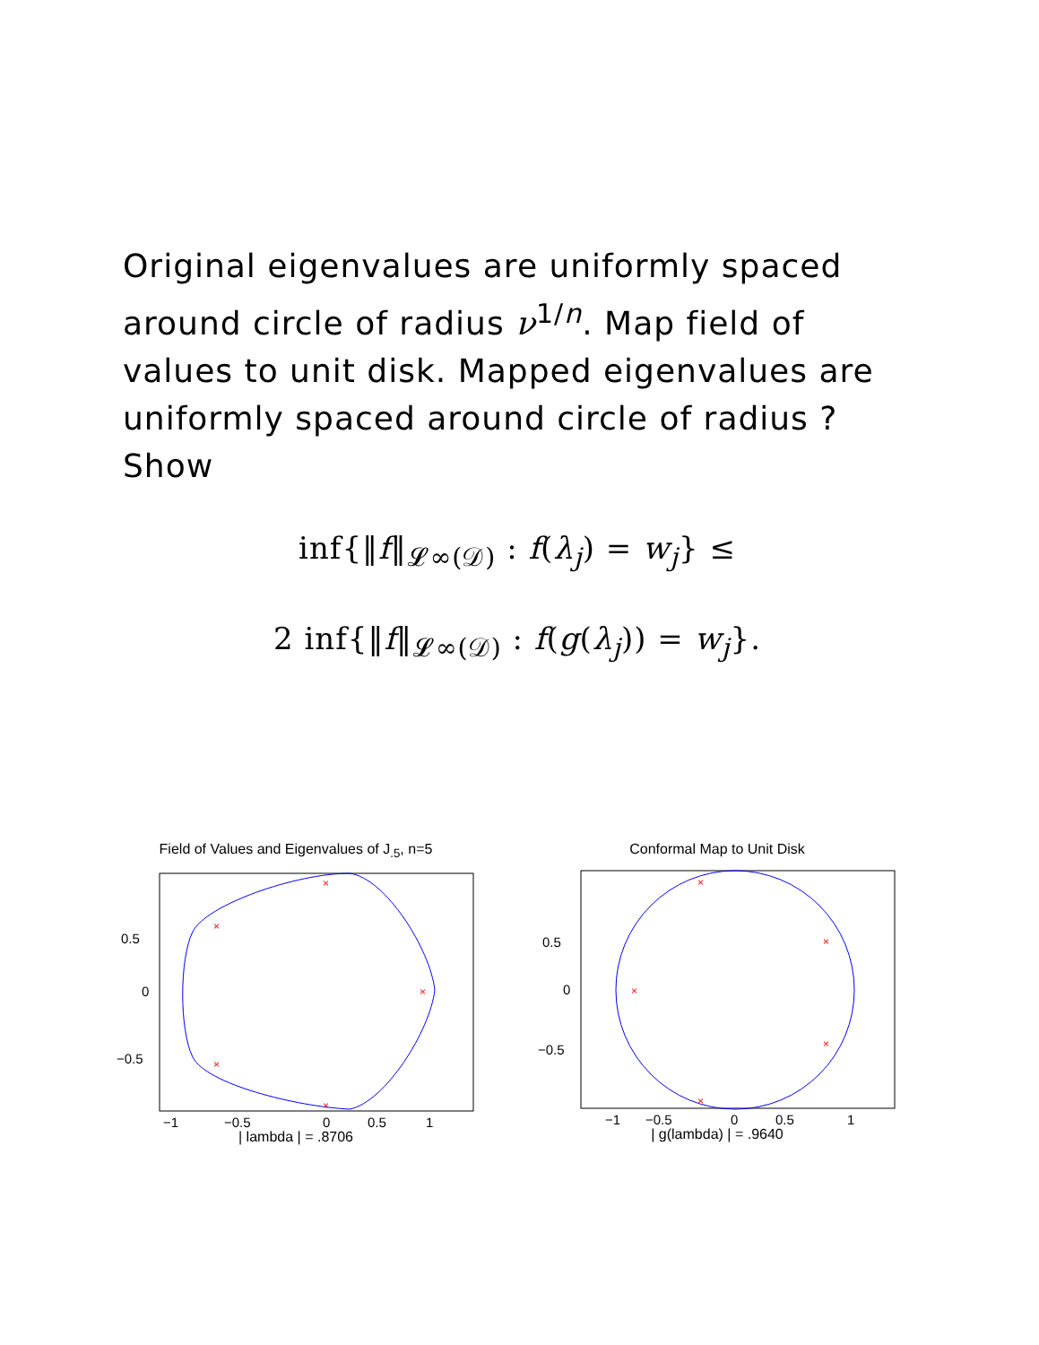Original eigenvalues are uniformly spaced around circle of radius ν<sup>1/n</sup>. Map field of values to unit disk. Mapped eigenvalues are uniformly spaced around circle of radius ? Show
inf{‖f‖<sub>𝓛∞(𝒟)</sub> : f(λ<sub>j</sub>) = w<sub>j</sub>} ≤
2 inf{‖f‖<sub>𝓛∞(𝒟)</sub> : f(g(λ<sub>j</sub>)) = w<sub>j</sub>}.
Field of Values and Eigenvalues of J<sub>.5</sub>, n=5
×
×
×
×
×
0.5
0
−0.5
−1
−0.5
0
0.5
1
| lambda | = .8706
Conformal Map to Unit Disk
×
×
×
×
×
0.5
0
−0.5
−1
−0.5
0
0.5
1
| g(lambda) | = .9640